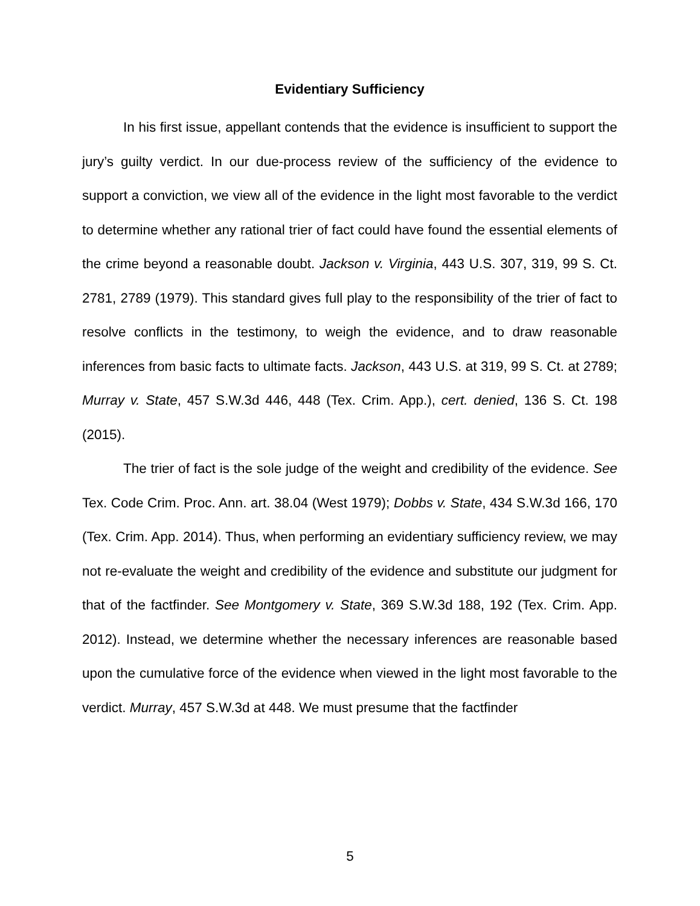Evidentiary Sufficiency
In his first issue, appellant contends that the evidence is insufficient to support the jury’s guilty verdict. In our due-process review of the sufficiency of the evidence to support a conviction, we view all of the evidence in the light most favorable to the verdict to determine whether any rational trier of fact could have found the essential elements of the crime beyond a reasonable doubt. Jackson v. Virginia, 443 U.S. 307, 319, 99 S. Ct. 2781, 2789 (1979). This standard gives full play to the responsibility of the trier of fact to resolve conflicts in the testimony, to weigh the evidence, and to draw reasonable inferences from basic facts to ultimate facts. Jackson, 443 U.S. at 319, 99 S. Ct. at 2789; Murray v. State, 457 S.W.3d 446, 448 (Tex. Crim. App.), cert. denied, 136 S. Ct. 198 (2015).
The trier of fact is the sole judge of the weight and credibility of the evidence. See Tex. Code Crim. Proc. Ann. art. 38.04 (West 1979); Dobbs v. State, 434 S.W.3d 166, 170 (Tex. Crim. App. 2014). Thus, when performing an evidentiary sufficiency review, we may not re-evaluate the weight and credibility of the evidence and substitute our judgment for that of the factfinder. See Montgomery v. State, 369 S.W.3d 188, 192 (Tex. Crim. App. 2012). Instead, we determine whether the necessary inferences are reasonable based upon the cumulative force of the evidence when viewed in the light most favorable to the verdict. Murray, 457 S.W.3d at 448. We must presume that the factfinder
5